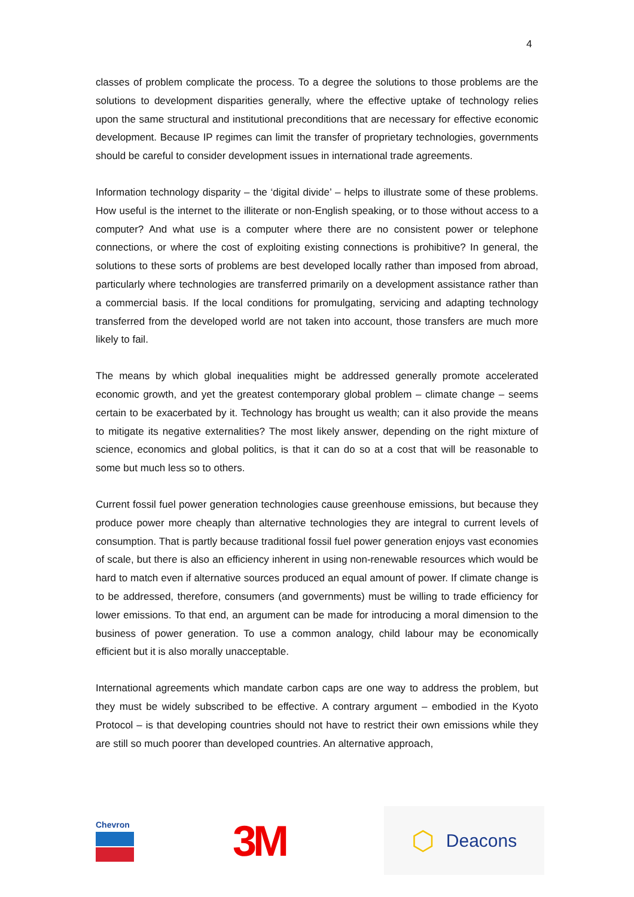4
classes of problem complicate the process. To a degree the solutions to those problems are the solutions to development disparities generally, where the effective uptake of technology relies upon the same structural and institutional preconditions that are necessary for effective economic development. Because IP regimes can limit the transfer of proprietary technologies, governments should be careful to consider development issues in international trade agreements.
Information technology disparity – the ‘digital divide’ – helps to illustrate some of these problems. How useful is the internet to the illiterate or non-English speaking, or to those without access to a computer? And what use is a computer where there are no consistent power or telephone connections, or where the cost of exploiting existing connections is prohibitive? In general, the solutions to these sorts of problems are best developed locally rather than imposed from abroad, particularly where technologies are transferred primarily on a development assistance rather than a commercial basis. If the local conditions for promulgating, servicing and adapting technology transferred from the developed world are not taken into account, those transfers are much more likely to fail.
The means by which global inequalities might be addressed generally promote accelerated economic growth, and yet the greatest contemporary global problem – climate change – seems certain to be exacerbated by it. Technology has brought us wealth; can it also provide the means to mitigate its negative externalities? The most likely answer, depending on the right mixture of science, economics and global politics, is that it can do so at a cost that will be reasonable to some but much less so to others.
Current fossil fuel power generation technologies cause greenhouse emissions, but because they produce power more cheaply than alternative technologies they are integral to current levels of consumption. That is partly because traditional fossil fuel power generation enjoys vast economies of scale, but there is also an efficiency inherent in using non-renewable resources which would be hard to match even if alternative sources produced an equal amount of power. If climate change is to be addressed, therefore, consumers (and governments) must be willing to trade efficiency for lower emissions. To that end, an argument can be made for introducing a moral dimension to the business of power generation. To use a common analogy, child labour may be economically efficient but it is also morally unacceptable.
International agreements which mandate carbon caps are one way to address the problem, but they must be widely subscribed to be effective. A contrary argument – embodied in the Kyoto Protocol – is that developing countries should not have to restrict their own emissions while they are still so much poorer than developed countries. An alternative approach,
Chevron
3M
⬡ Deacons